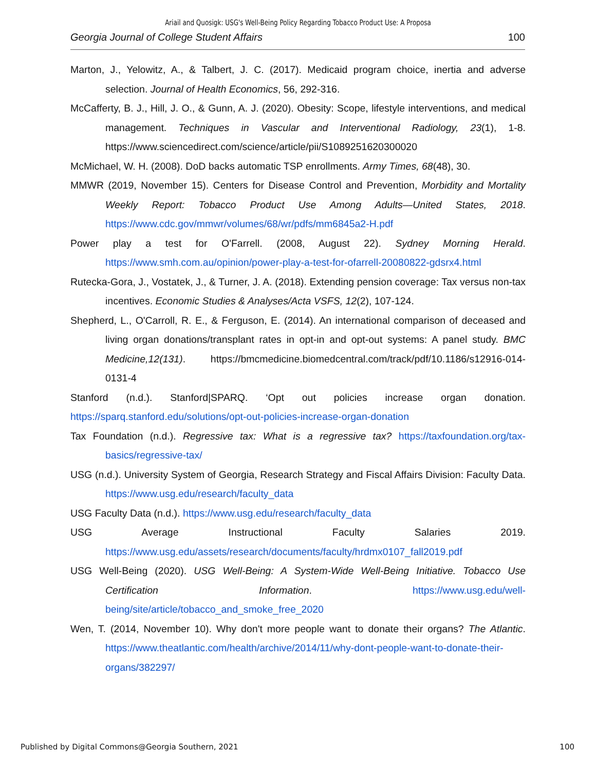Ariail and Quosigk: USG's Well-Being Policy Regarding Tobacco Product Use: A Proposa
Georgia Journal of College Student Affairs 100
Marton, J., Yelowitz, A., & Talbert, J. C. (2017). Medicaid program choice, inertia and adverse selection. Journal of Health Economics, 56, 292-316.
McCafferty, B. J., Hill, J. O., & Gunn, A. J. (2020). Obesity: Scope, lifestyle interventions, and medical management. Techniques in Vascular and Interventional Radiology, 23(1), 1-8. https://www.sciencedirect.com/science/article/pii/S1089251620300020
McMichael, W. H. (2008). DoD backs automatic TSP enrollments. Army Times, 68(48), 30.
MMWR (2019, November 15). Centers for Disease Control and Prevention, Morbidity and Mortality Weekly Report: Tobacco Product Use Among Adults—United States, 2018. https://www.cdc.gov/mmwr/volumes/68/wr/pdfs/mm6845a2-H.pdf
Power play a test for O'Farrell. (2008, August 22). Sydney Morning Herald. https://www.smh.com.au/opinion/power-play-a-test-for-ofarrell-20080822-gdsrx4.html
Rutecka-Gora, J., Vostatek, J., & Turner, J. A. (2018). Extending pension coverage: Tax versus non-tax incentives. Economic Studies & Analyses/Acta VSFS, 12(2), 107-124.
Shepherd, L., O'Carroll, R. E., & Ferguson, E. (2014). An international comparison of deceased and living organ donations/transplant rates in opt-in and opt-out systems: A panel study. BMC Medicine,12(131). https://bmcmedicine.biomedcentral.com/track/pdf/10.1186/s12916-014-0131-4
Stanford (n.d.). Stanford|SPARQ. ‘Opt out policies increase organ donation. https://sparq.stanford.edu/solutions/opt-out-policies-increase-organ-donation
Tax Foundation (n.d.). Regressive tax: What is a regressive tax? https://taxfoundation.org/tax-basics/regressive-tax/
USG (n.d.). University System of Georgia, Research Strategy and Fiscal Affairs Division: Faculty Data. https://www.usg.edu/research/faculty_data
USG Faculty Data (n.d.). https://www.usg.edu/research/faculty_data
USG Average Instructional Faculty Salaries 2019. https://www.usg.edu/assets/research/documents/faculty/hrdmx0107_fall2019.pdf
USG Well-Being (2020). USG Well-Being: A System-Wide Well-Being Initiative. Tobacco Use Certification Information. https://www.usg.edu/well-being/site/article/tobacco_and_smoke_free_2020
Wen, T. (2014, November 10). Why don't more people want to donate their organs? The Atlantic. https://www.theatlantic.com/health/archive/2014/11/why-dont-people-want-to-donate-their-organs/382297/
Published by Digital Commons@Georgia Southern, 2021 100